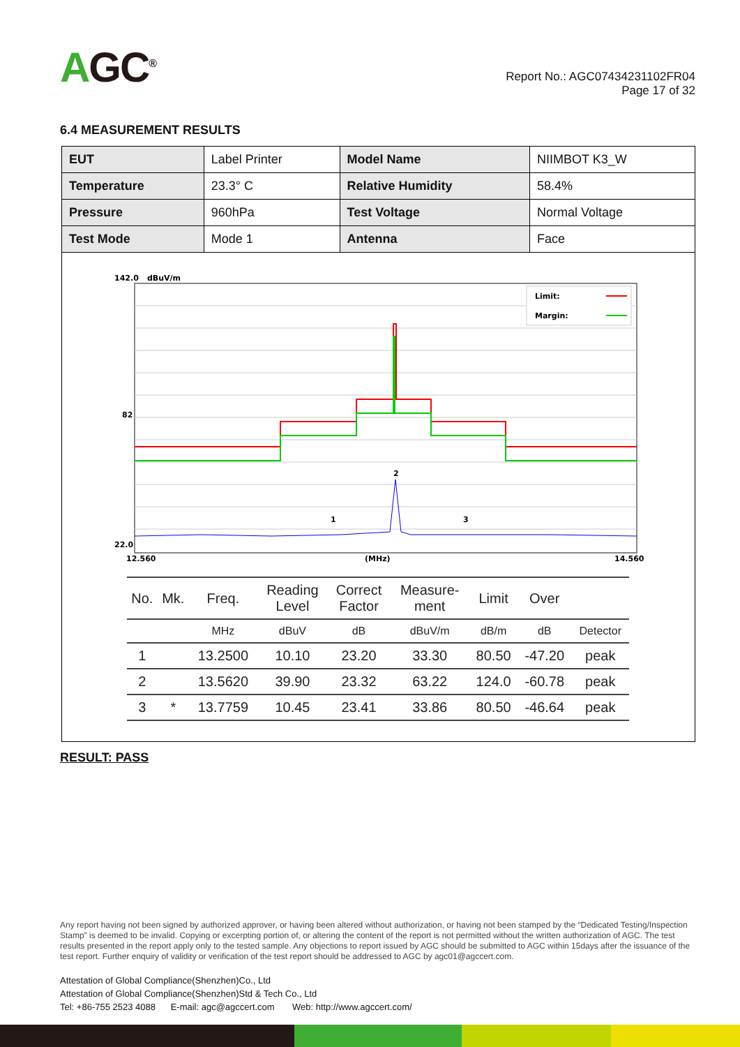AGC<sup>®</sup>
Report No.: AGC07434231102FR04
Page 17 of 32
6.4 MEASUREMENT RESULTS
| EUT | Label Printer | Model Name | NIIMBOT K3_W |
| Temperature | 23.3° C | Relative Humidity | 58.4% |
| Pressure | 960hPa | Test Voltage | Normal Voltage |
| Test Mode | Mode 1 | Antenna | Face |
142.0
dBuV/m
82
22.0
12.560
(MHz)
14.560
2
1
3
Limit:
Margin:
| No. | Mk. | Freq. | Reading Level | Correct Factor | Measure- ment | Limit | Over | |
| --- | --- | --- | --- | --- | --- | --- | --- | --- |
| | | MHz | dBuV | dB | dBuV/m | dB/m | dB | Detector |
| 1 | | 13.2500 | 10.10 | 23.20 | 33.30 | 80.50 | -47.20 | peak |
| 2 | | 13.5620 | 39.90 | 23.32 | 63.22 | 124.0 | -60.78 | peak |
| 3 | * | 13.7759 | 10.45 | 23.41 | 33.86 | 80.50 | -46.64 | peak |
RESULT: PASS
Any report having not been signed by authorized approver, or having been altered without authorization, or having not been stamped by the “Dedicated Testing/Inspection Stamp” is deemed to be invalid. Copying or excerpting portion of, or altering the content of the report is not permitted without the written authorization of AGC. The test results presented in the report apply only to the tested sample. Any objections to report issued by AGC should be submitted to AGC within 15days after the issuance of the test report. Further enquiry of validity or verification of the test report should be addressed to AGC by agc01@agccert.com.
Attestation of Global Compliance(Shenzhen)Co., Ltd
Attestation of Global Compliance(Shenzhen)Std & Tech Co., Ltd
Tel: +86-755 2523 4088 E-mail: agc@agccert.com Web: http://www.agccert.com/